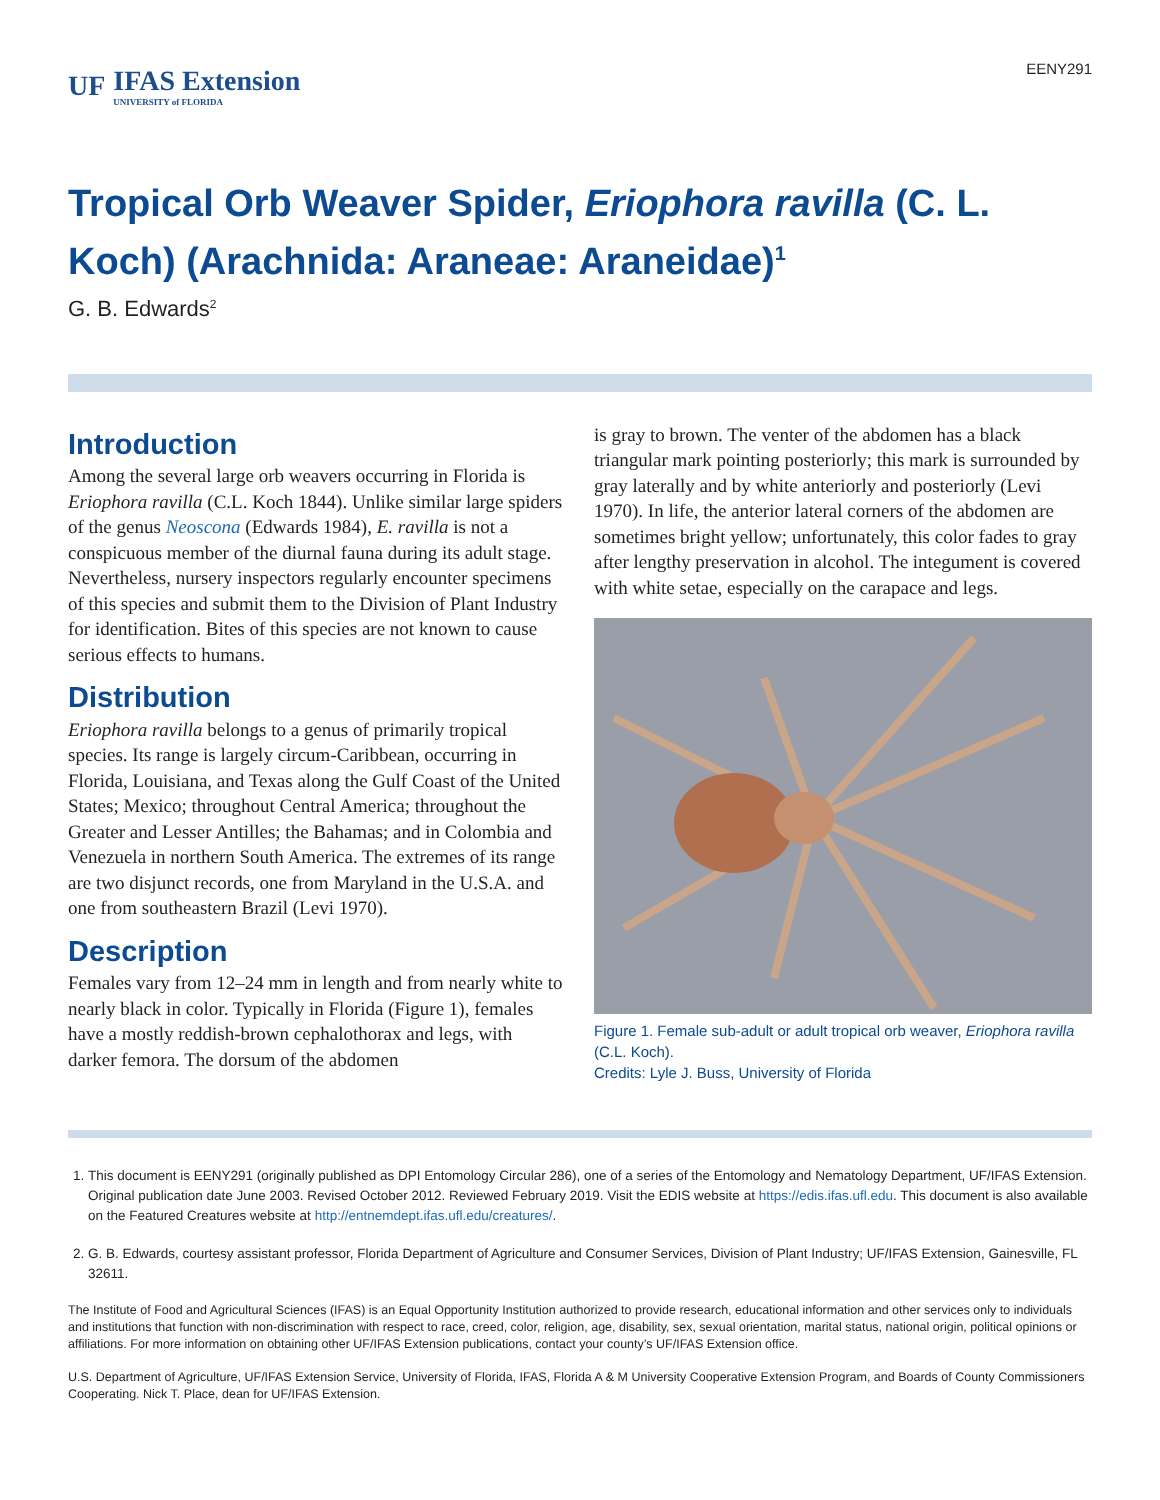UF IFAS Extension
UNIVERSITY of FLORIDA
EENY291
Tropical Orb Weaver Spider, Eriophora ravilla (C. L. Koch) (Arachnida: Araneae: Araneidae)<sup>1</sup>
G. B. Edwards<sup>2</sup>
Introduction
Among the several large orb weavers occurring in Florida is Eriophora ravilla (C.L. Koch 1844). Unlike similar large spiders of the genus Neoscona (Edwards 1984), E. ravilla is not a conspicuous member of the diurnal fauna during its adult stage. Nevertheless, nursery inspectors regularly encounter specimens of this species and submit them to the Division of Plant Industry for identification. Bites of this species are not known to cause serious effects to humans.
Distribution
Eriophora ravilla belongs to a genus of primarily tropical species. Its range is largely circum-Caribbean, occurring in Florida, Louisiana, and Texas along the Gulf Coast of the United States; Mexico; throughout Central America; throughout the Greater and Lesser Antilles; the Bahamas; and in Colombia and Venezuela in northern South America. The extremes of its range are two disjunct records, one from Maryland in the U.S.A. and one from southeastern Brazil (Levi 1970).
Description
Females vary from 12–24 mm in length and from nearly white to nearly black in color. Typically in Florida (Figure 1), females have a mostly reddish-brown cephalothorax and legs, with darker femora. The dorsum of the abdomen
is gray to brown. The venter of the abdomen has a black triangular mark pointing posteriorly; this mark is surrounded by gray laterally and by white anteriorly and posteriorly (Levi 1970). In life, the anterior lateral corners of the abdomen are sometimes bright yellow; unfortunately, this color fades to gray after lengthy preservation in alcohol. The integument is covered with white setae, especially on the carapace and legs.
Figure 1. Female sub-adult or adult tropical orb weaver, Eriophora ravilla (C.L. Koch).
Credits: Lyle J. Buss, University of Florida
1. This document is EENY291 (originally published as DPI Entomology Circular 286), one of a series of the Entomology and Nematology Department, UF/IFAS Extension. Original publication date June 2003. Revised October 2012. Reviewed February 2019. Visit the EDIS website at https://edis.ifas.ufl.edu. This document is also available on the Featured Creatures website at http://entnemdept.ifas.ufl.edu/creatures/.
2. G. B. Edwards, courtesy assistant professor, Florida Department of Agriculture and Consumer Services, Division of Plant Industry; UF/IFAS Extension, Gainesville, FL 32611.
The Institute of Food and Agricultural Sciences (IFAS) is an Equal Opportunity Institution authorized to provide research, educational information and other services only to individuals and institutions that function with non-discrimination with respect to race, creed, color, religion, age, disability, sex, sexual orientation, marital status, national origin, political opinions or affiliations. For more information on obtaining other UF/IFAS Extension publications, contact your county’s UF/IFAS Extension office.
U.S. Department of Agriculture, UF/IFAS Extension Service, University of Florida, IFAS, Florida A & M University Cooperative Extension Program, and Boards of County Commissioners Cooperating. Nick T. Place, dean for UF/IFAS Extension.